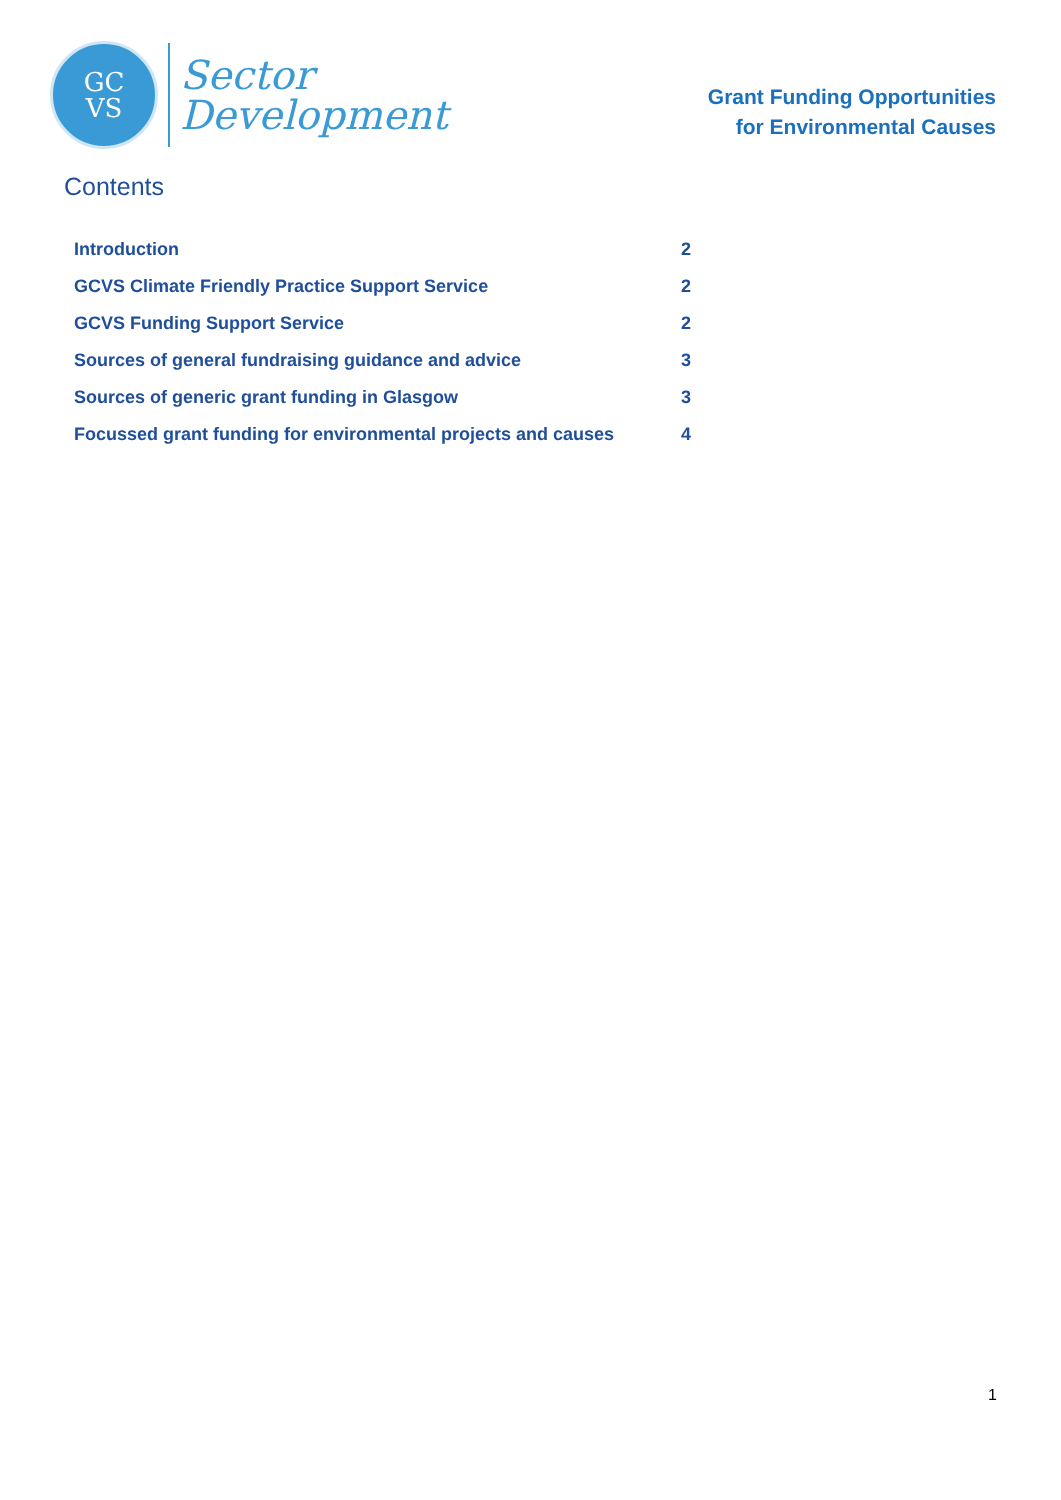GC
VS
Sector
Development
Grant Funding Opportunities
for Environmental Causes
Contents
Introduction 2
GCVS Climate Friendly Practice Support Service 2
GCVS Funding Support Service 2
Sources of general fundraising guidance and advice 3
Sources of generic grant funding in Glasgow 3
Focussed grant funding for environmental projects and causes 4
1